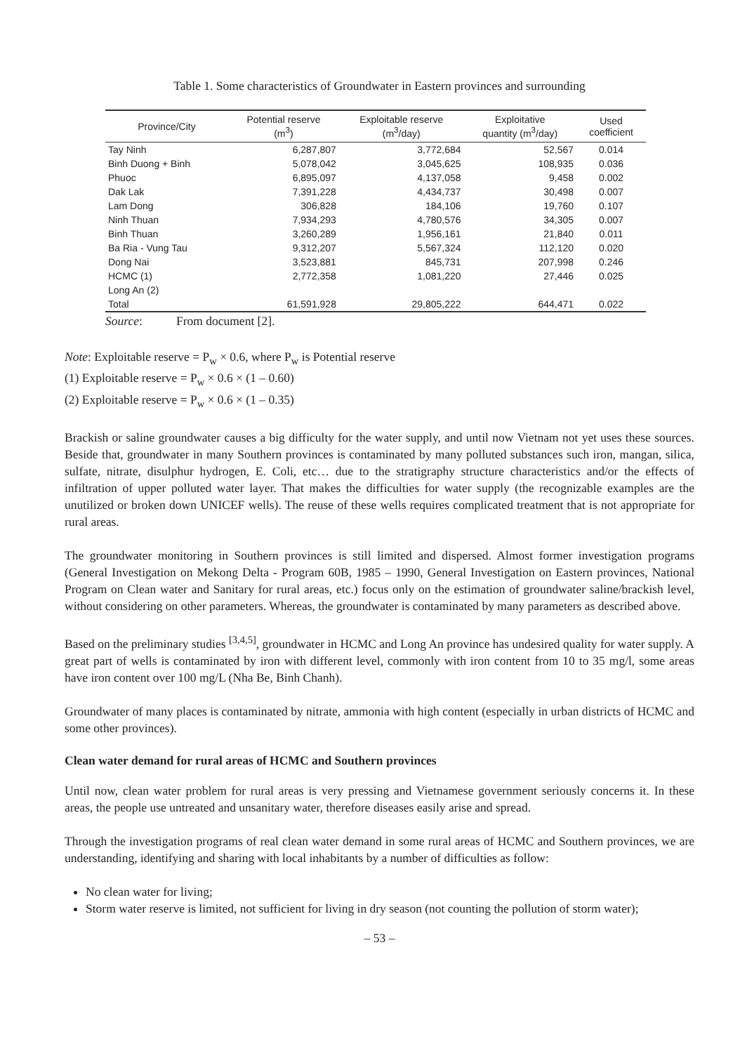Table 1. Some characteristics of Groundwater in Eastern provinces and surrounding
| Province/City | Potential reserve (m<sup>3</sup>) | Exploitable reserve (m<sup>3</sup>/day) | Exploitative quantity (m<sup>3</sup>/day) | Used coefficient |
| --- | --- | --- | --- | --- |
| Tay Ninh | 6,287,807 | 3,772,684 | 52,567 | 0.014 |
| Binh Duong + Binh | 5,078,042 | 3,045,625 | 108,935 | 0.036 |
| Phuoc | 6,895,097 | 4,137,058 | 9,458 | 0.002 |
| Dak Lak | 7,391,228 | 4,434,737 | 30,498 | 0.007 |
| Lam Dong | 306,828 | 184,106 | 19,760 | 0.107 |
| Ninh Thuan | 7,934,293 | 4,780,576 | 34,305 | 0.007 |
| Binh Thuan | 3,260,289 | 1,956,161 | 21,840 | 0.011 |
| Ba Ria - Vung Tau | 9,312,207 | 5,567,324 | 112,120 | 0.020 |
| Dong Nai | 3,523,881 | 845,731 | 207,998 | 0.246 |
| HCMC (1) | 2,772,358 | 1,081,220 | 27,446 | 0.025 |
| Long An (2) | | | | |
| Total | 61,591,928 | 29,805,222 | 644,471 | 0.022 |
Source: From document [2].
Note: Exploitable reserve = P<sub>w</sub> × 0.6, where P<sub>w</sub> is Potential reserve
(1) Exploitable reserve = P<sub>w</sub> × 0.6 × (1 – 0.60)
(2) Exploitable reserve = P<sub>w</sub> × 0.6 × (1 – 0.35)
Brackish or saline groundwater causes a big difficulty for the water supply, and until now Vietnam not yet uses these sources. Beside that, groundwater in many Southern provinces is contaminated by many polluted substances such iron, mangan, silica, sulfate, nitrate, disulphur hydrogen, E. Coli, etc… due to the stratigraphy structure characteristics and/or the effects of infiltration of upper polluted water layer. That makes the difficulties for water supply (the recognizable examples are the unutilized or broken down UNICEF wells). The reuse of these wells requires complicated treatment that is not appropriate for rural areas.
The groundwater monitoring in Southern provinces is still limited and dispersed. Almost former investigation programs (General Investigation on Mekong Delta - Program 60B, 1985 – 1990, General Investigation on Eastern provinces, National Program on Clean water and Sanitary for rural areas, etc.) focus only on the estimation of groundwater saline/brackish level, without considering on other parameters. Whereas, the groundwater is contaminated by many parameters as described above.
Based on the preliminary studies <sup>[3,4,5]</sup>, groundwater in HCMC and Long An province has undesired quality for water supply. A great part of wells is contaminated by iron with different level, commonly with iron content from 10 to 35 mg/l, some areas have iron content over 100 mg/L (Nha Be, Binh Chanh).
Groundwater of many places is contaminated by nitrate, ammonia with high content (especially in urban districts of HCMC and some other provinces).
Clean water demand for rural areas of HCMC and Southern provinces
Until now, clean water problem for rural areas is very pressing and Vietnamese government seriously concerns it. In these areas, the people use untreated and unsanitary water, therefore diseases easily arise and spread.
Through the investigation programs of real clean water demand in some rural areas of HCMC and Southern provinces, we are understanding, identifying and sharing with local inhabitants by a number of difficulties as follow:
No clean water for living;
Storm water reserve is limited, not sufficient for living in dry season (not counting the pollution of storm water);
– 53 –